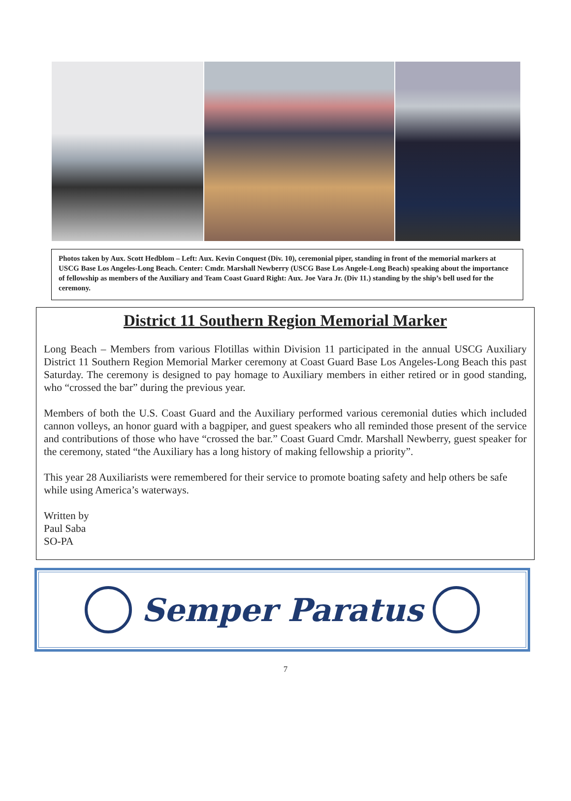Photos taken by Aux. Scott Hedblom – Left: Aux. Kevin Conquest (Div. 10), ceremonial piper, standing in front of the memorial markers at USCG Base Los Angeles-Long Beach. Center: Cmdr. Marshall Newberry (USCG Base Los Angele-Long Beach) speaking about the importance of fellowship as members of the Auxiliary and Team Coast Guard Right: Aux. Joe Vara Jr. (Div 11.) standing by the ship’s bell used for the ceremony.
District 11 Southern Region Memorial Marker
Long Beach – Members from various Flotillas within Division 11 participated in the annual USCG Auxiliary District 11 Southern Region Memorial Marker ceremony at Coast Guard Base Los Angeles-Long Beach this past Saturday. The ceremony is designed to pay homage to Auxiliary members in either retired or in good standing, who “crossed the bar” during the previous year.
Members of both the U.S. Coast Guard and the Auxiliary performed various ceremonial duties which included cannon volleys, an honor guard with a bagpiper, and guest speakers who all reminded those present of the service and contributions of those who have “crossed the bar.” Coast Guard Cmdr. Marshall Newberry, guest speaker for the ceremony, stated “the Auxiliary has a long history of making fellowship a priority”.
This year 28 Auxiliarists were remembered for their service to promote boating safety and help others be safe while using America’s waterways.
Written by
Paul Saba
SO-PA
Semper Paratus
7